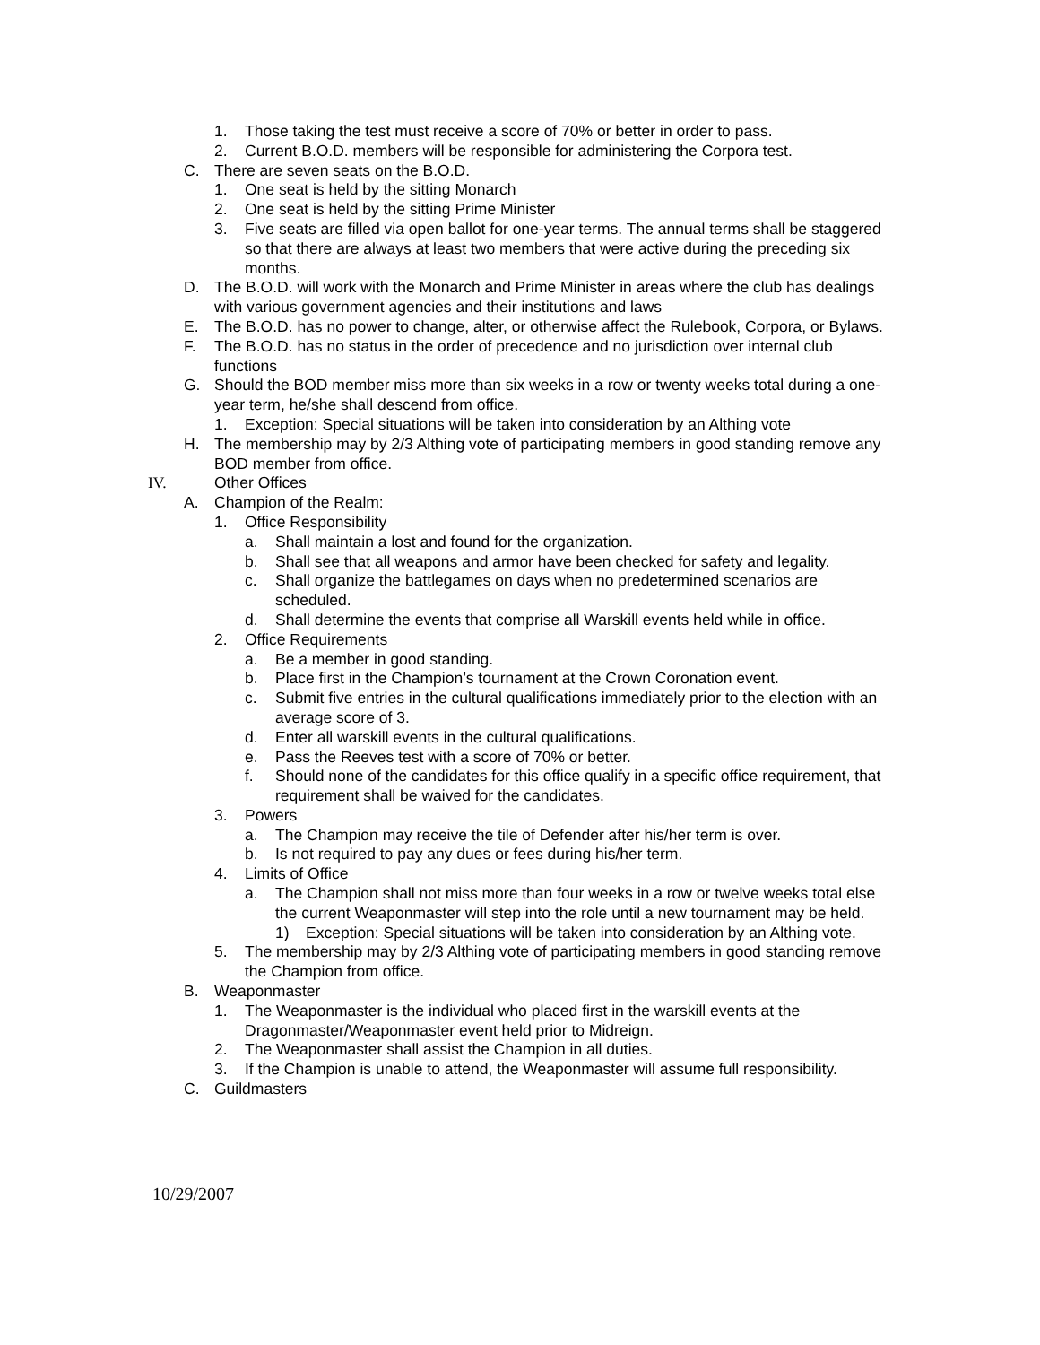1. Those taking the test must receive a score of 70% or better in order to pass.
2. Current B.O.D. members will be responsible for administering the Corpora test.
C. There are seven seats on the B.O.D.
1. One seat is held by the sitting Monarch
2. One seat is held by the sitting Prime Minister
3. Five seats are filled via open ballot for one-year terms. The annual terms shall be staggered so that there are always at least two members that were active during the preceding six months.
D. The B.O.D. will work with the Monarch and Prime Minister in areas where the club has dealings with various government agencies and their institutions and laws
E. The B.O.D. has no power to change, alter, or otherwise affect the Rulebook, Corpora, or Bylaws.
F. The B.O.D. has no status in the order of precedence and no jurisdiction over internal club functions
G. Should the BOD member miss more than six weeks in a row or twenty weeks total during a one-year term, he/she shall descend from office.
1. Exception: Special situations will be taken into consideration by an Althing vote
H. The membership may by 2/3 Althing vote of participating members in good standing remove any BOD member from office.
IV. Other Offices
A. Champion of the Realm:
1. Office Responsibility
a. Shall maintain a lost and found for the organization.
b. Shall see that all weapons and armor have been checked for safety and legality.
c. Shall organize the battlegames on days when no predetermined scenarios are scheduled.
d. Shall determine the events that comprise all Warskill events held while in office.
2. Office Requirements
a. Be a member in good standing.
b. Place first in the Champion’s tournament at the Crown Coronation event.
c. Submit five entries in the cultural qualifications immediately prior to the election with an average score of 3.
d. Enter all warskill events in the cultural qualifications.
e. Pass the Reeves test with a score of 70% or better.
f. Should none of the candidates for this office qualify in a specific office requirement, that requirement shall be waived for the candidates.
3. Powers
a. The Champion may receive the tile of Defender after his/her term is over.
b. Is not required to pay any dues or fees during his/her term.
4. Limits of Office
a. The Champion shall not miss more than four weeks in a row or twelve weeks total else the current Weaponmaster will step into the role until a new tournament may be held.
1) Exception: Special situations will be taken into consideration by an Althing vote.
5. The membership may by 2/3 Althing vote of participating members in good standing remove the Champion from office.
B. Weaponmaster
1. The Weaponmaster is the individual who placed first in the warskill events at the Dragonmaster/Weaponmaster event held prior to Midreign.
2. The Weaponmaster shall assist the Champion in all duties.
3. If the Champion is unable to attend, the Weaponmaster will assume full responsibility.
C. Guildmasters
10/29/2007